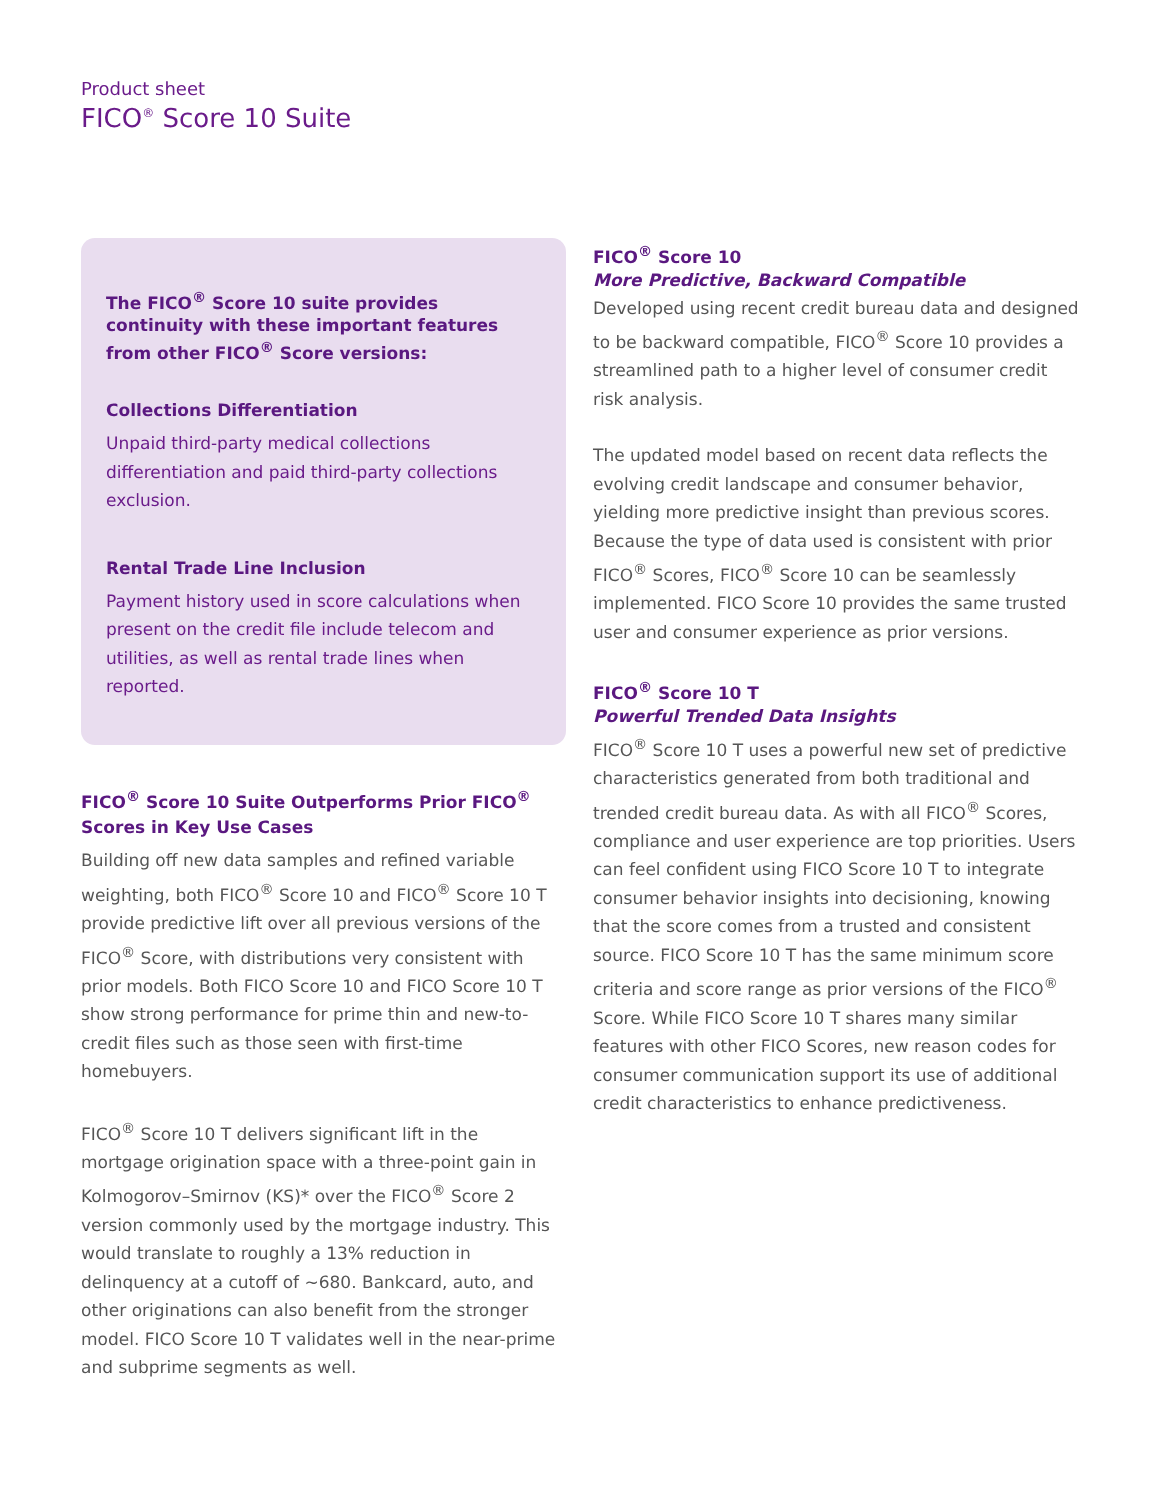Product sheet
FICO<sup>®</sup> Score 10 Suite
The FICO<sup>®</sup> Score 10 suite provides continuity with these important features from other FICO<sup>®</sup> Score versions:
Collections Differentiation
Unpaid third-party medical collections differentiation and paid third-party collections exclusion.
Rental Trade Line Inclusion
Payment history used in score calculations when present on the credit file include telecom and utilities, as well as rental trade lines when reported.
FICO<sup>®</sup> Score 10 Suite Outperforms Prior FICO<sup>®</sup> Scores in Key Use Cases
Building off new data samples and refined variable weighting, both FICO<sup>®</sup> Score 10 and FICO<sup>®</sup> Score 10 T provide predictive lift over all previous versions of the FICO<sup>®</sup> Score, with distributions very consistent with prior models. Both FICO Score 10 and FICO Score 10 T show strong performance for prime thin and new-to-credit files such as those seen with first-time homebuyers.
FICO<sup>®</sup> Score 10 T delivers significant lift in the mortgage origination space with a three-point gain in Kolmogorov–Smirnov (KS)* over the FICO<sup>®</sup> Score 2 version commonly used by the mortgage industry. This would translate to roughly a 13% reduction in delinquency at a cutoff of ~680. Bankcard, auto, and other originations can also benefit from the stronger model. FICO Score 10 T validates well in the near-prime and subprime segments as well.
FICO<sup>®</sup> Score 10
More Predictive, Backward Compatible
Developed using recent credit bureau data and designed to be backward compatible, FICO<sup>®</sup> Score 10 provides a streamlined path to a higher level of consumer credit risk analysis.
The updated model based on recent data reflects the evolving credit landscape and consumer behavior, yielding more predictive insight than previous scores. Because the type of data used is consistent with prior FICO<sup>®</sup> Scores, FICO<sup>®</sup> Score 10 can be seamlessly implemented. FICO Score 10 provides the same trusted user and consumer experience as prior versions.
FICO<sup>®</sup> Score 10 T
Powerful Trended Data Insights
FICO<sup>®</sup> Score 10 T uses a powerful new set of predictive characteristics generated from both traditional and trended credit bureau data. As with all FICO<sup>®</sup> Scores, compliance and user experience are top priorities. Users can feel confident using FICO Score 10 T to integrate consumer behavior insights into decisioning, knowing that the score comes from a trusted and consistent source. FICO Score 10 T has the same minimum score criteria and score range as prior versions of the FICO<sup>®</sup> Score. While FICO Score 10 T shares many similar features with other FICO Scores, new reason codes for consumer communication support its use of additional credit characteristics to enhance predictiveness.